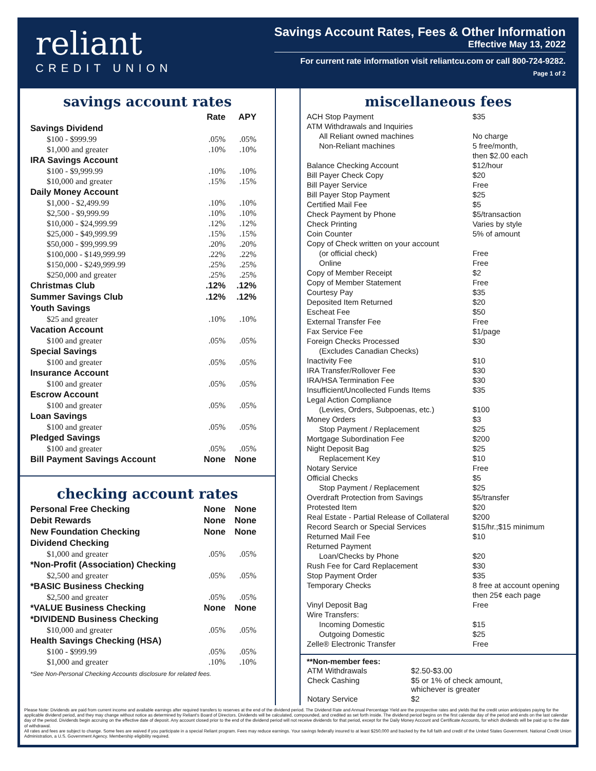reliant
CREDIT UNION
Savings Account Rates, Fees & Other Information
Effective May 13, 2022
For current rate information visit reliantcu.com or call 800-724-9282.
Page 1 of 2
savings account rates
| | Rate | APY |
| Savings Dividend | | |
| $100 - $999.99 | .05% | .05% |
| $1,000 and greater | .10% | .10% |
| IRA Savings Account | | |
| $100 - $9,999.99 | .10% | .10% |
| $10,000 and greater | .15% | .15% |
| Daily Money Account | | |
| $1,000 - $2,499.99 | .10% | .10% |
| $2,500 - $9,999.99 | .10% | .10% |
| $10,000 - $24,999.99 | .12% | .12% |
| $25,000 - $49,999.99 | .15% | .15% |
| $50,000 - $99,999.99 | .20% | .20% |
| $100,000 - $149,999.99 | .22% | .22% |
| $150,000 - $249,999.99 | .25% | .25% |
| $250,000 and greater | .25% | .25% |
| Christmas Club | .12% | .12% |
| Summer Savings Club | .12% | .12% |
| Youth Savings | | |
| $25 and greater | .10% | .10% |
| Vacation Account | | |
| $100 and greater | .05% | .05% |
| Special Savings | | |
| $100 and greater | .05% | .05% |
| Insurance Account | | |
| $100 and greater | .05% | .05% |
| Escrow Account | | |
| $100 and greater | .05% | .05% |
| Loan Savings | | |
| $100 and greater | .05% | .05% |
| Pledged Savings | | |
| $100 and greater | .05% | .05% |
| Bill Payment Savings Account | None | None |
checking account rates
| Personal Free Checking | None | None |
| Debit Rewards | None | None |
| New Foundation Checking | None | None |
| Dividend Checking | | |
| $1,000 and greater | .05% | .05% |
| *Non-Profit (Association) Checking | | |
| $2,500 and greater | .05% | .05% |
| *BASIC Business Checking | | |
| $2,500 and greater | .05% | .05% |
| *VALUE Business Checking | None | None |
| *DIVIDEND Business Checking | | |
| $10,000 and greater | .05% | .05% |
| Health Savings Checking (HSA) | | |
| $100 - $999.99 | .05% | .05% |
| $1,000 and greater | .10% | .10% |
*See Non-Personal Checking Accounts disclosure for related fees.
miscellaneous fees
| ACH Stop Payment | $35 |
| ATM Withdrawals and Inquiries | |
| All Reliant owned machines | No charge |
| Non-Reliant machines | 5 free/month, then $2.00 each |
| Balance Checking Account | $12/hour |
| Bill Payer Check Copy | $20 |
| Bill Payer Service | Free |
| Bill Payer Stop Payment | $25 |
| Certified Mail Fee | $5 |
| Check Payment by Phone | $5/transaction |
| Check Printing | Varies by style |
| Coin Counter | 5% of amount |
| Copy of Check written on your account | |
| (or official check) | Free |
| Online | Free |
| Copy of Member Receipt | $2 |
| Copy of Member Statement | Free |
| Courtesy Pay | $35 |
| Deposited Item Returned | $20 |
| Escheat Fee | $50 |
| External Transfer Fee | Free |
| Fax Service Fee | $1/page |
| Foreign Checks Processed | $30 |
| (Excludes Canadian Checks) | |
| Inactivity Fee | $10 |
| IRA Transfer/Rollover Fee | $30 |
| IRA/HSA Termination Fee | $30 |
| Insufficient/Uncollected Funds Items | $35 |
| Legal Action Compliance | |
| (Levies, Orders, Subpoenas, etc.) | $100 |
| Money Orders | $3 |
| Stop Payment / Replacement | $25 |
| Mortgage Subordination Fee | $200 |
| Night Deposit Bag | $25 |
| Replacement Key | $10 |
| Notary Service | Free |
| Official Checks | $5 |
| Stop Payment / Replacement | $25 |
| Overdraft Protection from Savings | $5/transfer |
| Protested Item | $20 |
| Real Estate - Partial Release of Collateral | $200 |
| Record Search or Special Services | $15/hr.;$15 minimum |
| Returned Mail Fee | $10 |
| Returned Payment | |
| Loan/Checks by Phone | $20 |
| Rush Fee for Card Replacement | $30 |
| Stop Payment Order | $35 |
| Temporary Checks | 8 free at account opening then 25¢ each page |
| Vinyl Deposit Bag | Free |
| Wire Transfers: | |
| Incoming Domestic | $15 |
| Outgoing Domestic | $25 |
| Zelle® Electronic Transfer | Free |
**Non-member fees:
| ATM Withdrawals | $2.50-$3.00 |
| Check Cashing | $5 or 1% of check amount, whichever is greater |
| Notary Service | $2 |
Please Note: Dividends are paid from current income and available earnings after required transfers to reserves at the end of the dividend period. The Dividend Rate and Annual Percentage Yield are the prospective rates and yields that the credit union anticipates paying for the applicable dividend period, and they may change without notice as determined by Reliant's Board of Directors. Dividends will be calculated, compounded, and credited as set forth inside. The dividend period begins on the first calendar day of the period and ends on the last calendar day of the period. Dividends begin accruing on the effective date of deposit. Any account closed prior to the end of the dividend period will not receive dividends for that period, except for the Daily Money Account and Certificate Accounts, for which dividends will be paid up to the date of withdrawal.
All rates and fees are subject to change. Some fees are waived if you participate in a special Reliant program. Fees may reduce earnings. Your savings federally insured to at least $250,000 and backed by the full faith and credit of the United States Government. National Credit Union Administration, a U.S. Government Agency. Membership eligibility required.